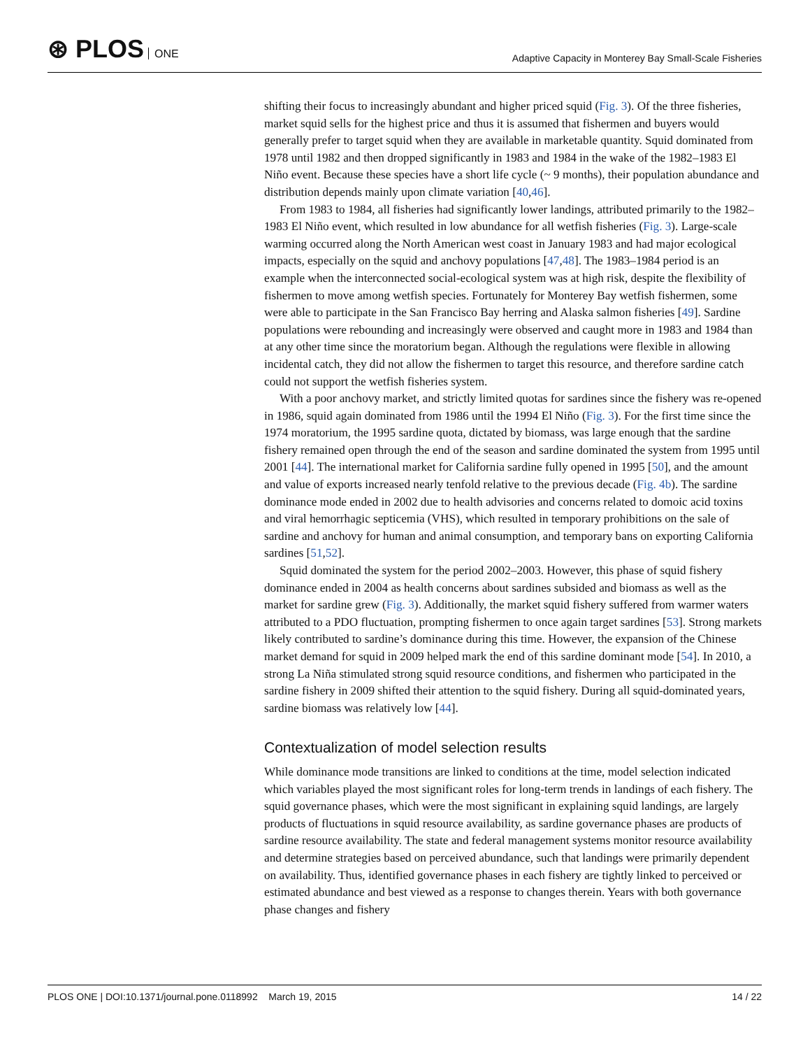⊛ PLOS ONE
Adaptive Capacity in Monterey Bay Small-Scale Fisheries
shifting their focus to increasingly abundant and higher priced squid (Fig. 3). Of the three fisheries, market squid sells for the highest price and thus it is assumed that fishermen and buyers would generally prefer to target squid when they are available in marketable quantity. Squid dominated from 1978 until 1982 and then dropped significantly in 1983 and 1984 in the wake of the 1982–1983 El Niño event. Because these species have a short life cycle (~ 9 months), their population abundance and distribution depends mainly upon climate variation [40,46].
From 1983 to 1984, all fisheries had significantly lower landings, attributed primarily to the 1982–1983 El Niño event, which resulted in low abundance for all wetfish fisheries (Fig. 3). Large-scale warming occurred along the North American west coast in January 1983 and had major ecological impacts, especially on the squid and anchovy populations [47,48]. The 1983–1984 period is an example when the interconnected social-ecological system was at high risk, despite the flexibility of fishermen to move among wetfish species. Fortunately for Monterey Bay wetfish fishermen, some were able to participate in the San Francisco Bay herring and Alaska salmon fisheries [49]. Sardine populations were rebounding and increasingly were observed and caught more in 1983 and 1984 than at any other time since the moratorium began. Although the regulations were flexible in allowing incidental catch, they did not allow the fishermen to target this resource, and therefore sardine catch could not support the wetfish fisheries system.
With a poor anchovy market, and strictly limited quotas for sardines since the fishery was re-opened in 1986, squid again dominated from 1986 until the 1994 El Niño (Fig. 3). For the first time since the 1974 moratorium, the 1995 sardine quota, dictated by biomass, was large enough that the sardine fishery remained open through the end of the season and sardine dominated the system from 1995 until 2001 [44]. The international market for California sardine fully opened in 1995 [50], and the amount and value of exports increased nearly tenfold relative to the previous decade (Fig. 4b). The sardine dominance mode ended in 2002 due to health advisories and concerns related to domoic acid toxins and viral hemorrhagic septicemia (VHS), which resulted in temporary prohibitions on the sale of sardine and anchovy for human and animal consumption, and temporary bans on exporting California sardines [51,52].
Squid dominated the system for the period 2002–2003. However, this phase of squid fishery dominance ended in 2004 as health concerns about sardines subsided and biomass as well as the market for sardine grew (Fig. 3). Additionally, the market squid fishery suffered from warmer waters attributed to a PDO fluctuation, prompting fishermen to once again target sardines [53]. Strong markets likely contributed to sardine’s dominance during this time. However, the expansion of the Chinese market demand for squid in 2009 helped mark the end of this sardine dominant mode [54]. In 2010, a strong La Niña stimulated strong squid resource conditions, and fishermen who participated in the sardine fishery in 2009 shifted their attention to the squid fishery. During all squid-dominated years, sardine biomass was relatively low [44].
Contextualization of model selection results
While dominance mode transitions are linked to conditions at the time, model selection indicated which variables played the most significant roles for long-term trends in landings of each fishery. The squid governance phases, which were the most significant in explaining squid landings, are largely products of fluctuations in squid resource availability, as sardine governance phases are products of sardine resource availability. The state and federal management systems monitor resource availability and determine strategies based on perceived abundance, such that landings were primarily dependent on availability. Thus, identified governance phases in each fishery are tightly linked to perceived or estimated abundance and best viewed as a response to changes therein. Years with both governance phase changes and fishery
PLOS ONE | DOI:10.1371/journal.pone.0118992 March 19, 2015
14 / 22